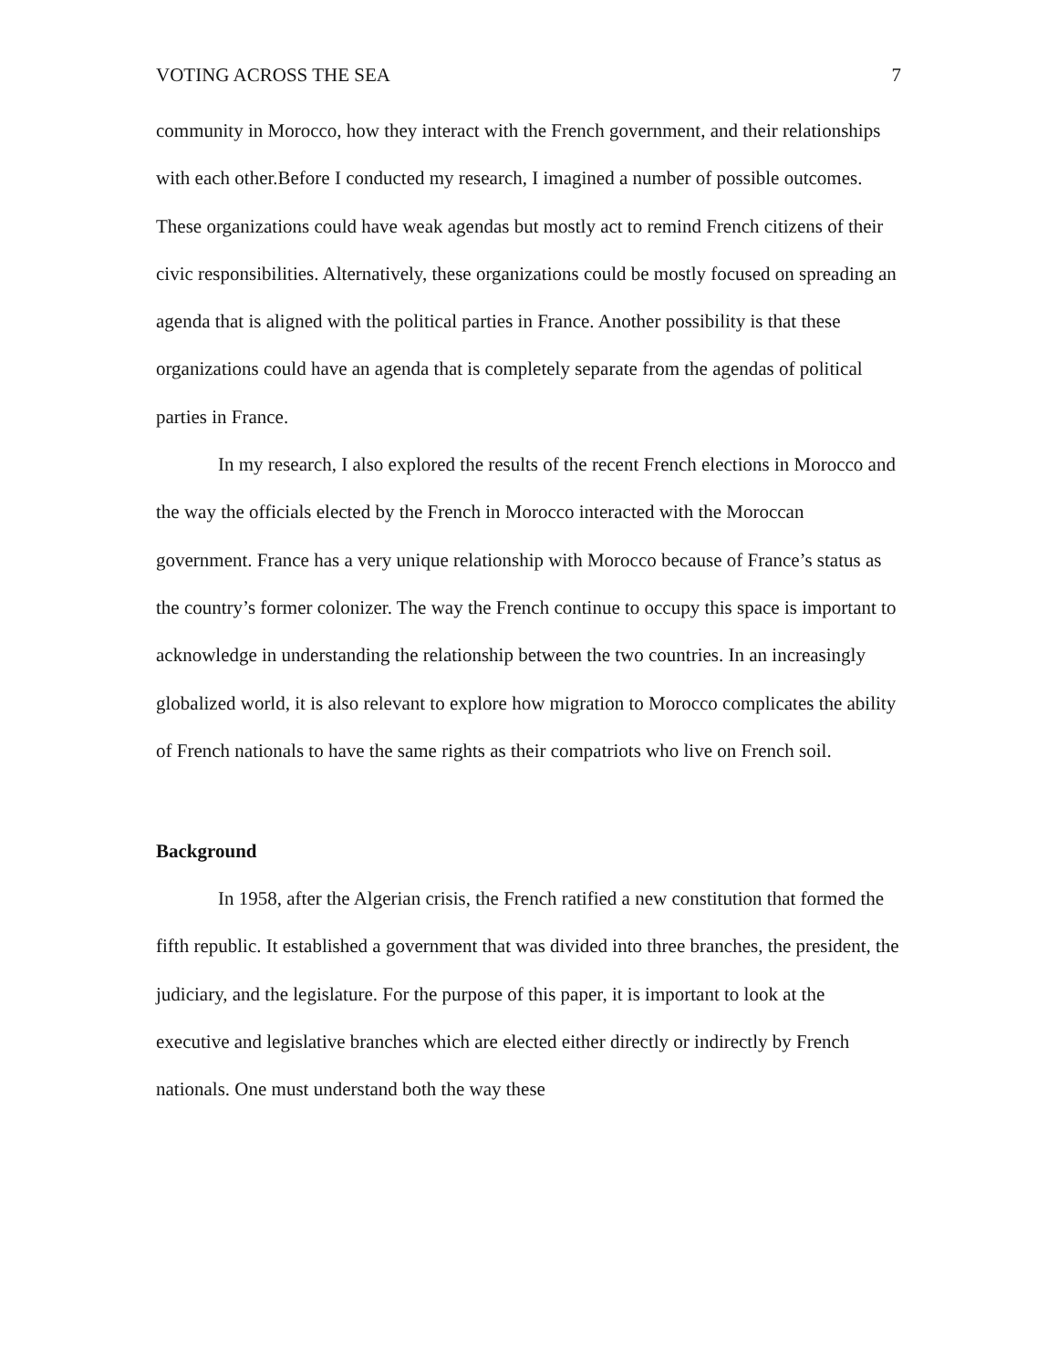VOTING ACROSS THE SEA 7
community in Morocco, how they interact with the French government, and their relationships with each other.Before I conducted my research, I imagined a number of possible outcomes. These organizations could have weak agendas but mostly act to remind French citizens of their civic responsibilities. Alternatively, these organizations could be mostly focused on spreading an agenda that is aligned with the political parties in France. Another possibility is that these organizations could have an agenda that is completely separate from the agendas of political parties in France.
In my research, I also explored the results of the recent French elections in Morocco and the way the officials elected by the French in Morocco interacted with the Moroccan government. France has a very unique relationship with Morocco because of France’s status as the country’s former colonizer. The way the French continue to occupy this space is important to acknowledge in understanding the relationship between the two countries. In an increasingly globalized world, it is also relevant to explore how migration to Morocco complicates the ability of French nationals to have the same rights as their compatriots who live on French soil.
Background
In 1958, after the Algerian crisis, the French ratified a new constitution that formed the fifth republic. It established a government that was divided into three branches, the president, the judiciary, and the legislature. For the purpose of this paper, it is important to look at the executive and legislative branches which are elected either directly or indirectly by French nationals. One must understand both the way these